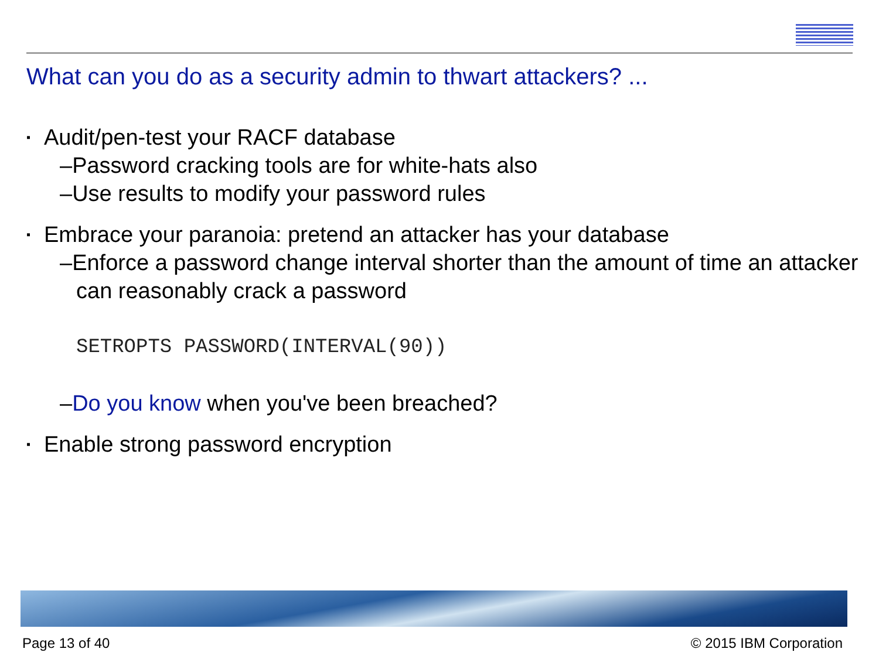What can you do as a security admin to thwart attackers? ...
▪ Audit/pen-test your RACF database
–Password cracking tools are for white-hats also
–Use results to modify your password rules
▪ Embrace your paranoia: pretend an attacker has your database
–Enforce a password change interval shorter than the amount of time an attacker can reasonably crack a password
SETROPTS PASSWORD(INTERVAL(90))
–Do you know when you've been breached?
▪ Enable strong password encryption
Page 13 of 40 © 2015 IBM Corporation